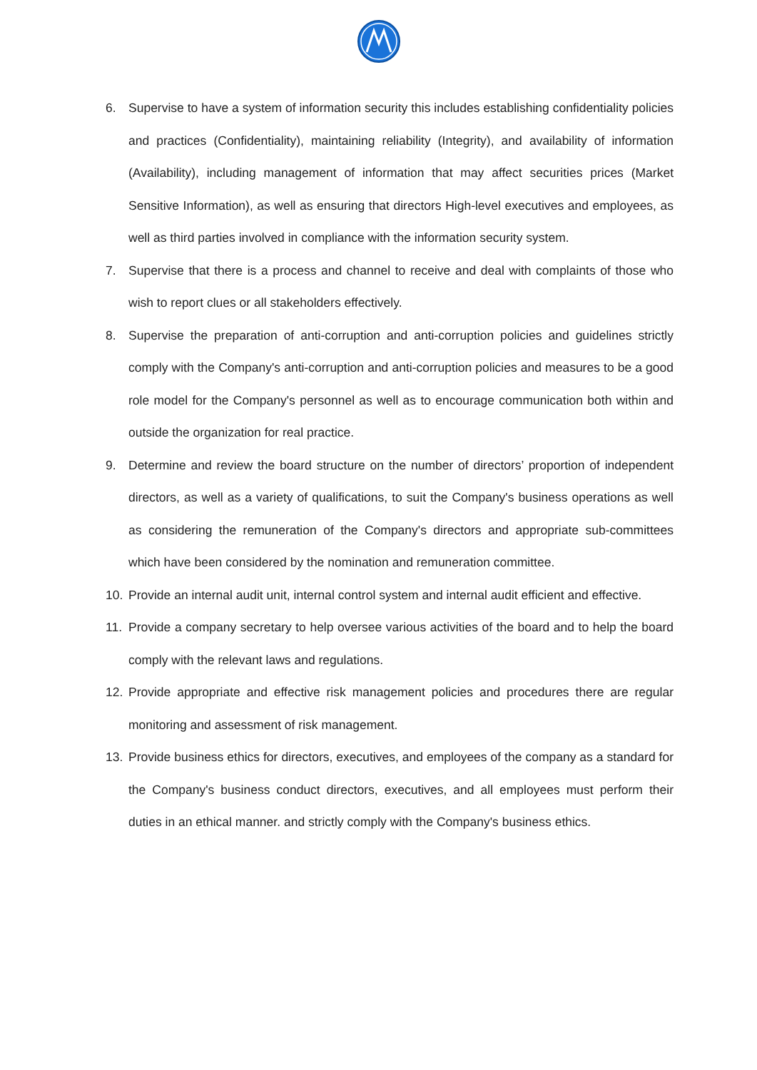6. Supervise to have a system of information security this includes establishing confidentiality policies and practices (Confidentiality), maintaining reliability (Integrity), and availability of information (Availability), including management of information that may affect securities prices (Market Sensitive Information), as well as ensuring that directors High-level executives and employees, as well as third parties involved in compliance with the information security system.
7. Supervise that there is a process and channel to receive and deal with complaints of those who wish to report clues or all stakeholders effectively.
8. Supervise the preparation of anti-corruption and anti-corruption policies and guidelines strictly comply with the Company's anti-corruption and anti-corruption policies and measures to be a good role model for the Company's personnel as well as to encourage communication both within and outside the organization for real practice.
9. Determine and review the board structure on the number of directors’ proportion of independent directors, as well as a variety of qualifications, to suit the Company's business operations as well as considering the remuneration of the Company's directors and appropriate sub-committees which have been considered by the nomination and remuneration committee.
10. Provide an internal audit unit, internal control system and internal audit efficient and effective.
11. Provide a company secretary to help oversee various activities of the board and to help the board comply with the relevant laws and regulations.
12. Provide appropriate and effective risk management policies and procedures there are regular monitoring and assessment of risk management.
13. Provide business ethics for directors, executives, and employees of the company as a standard for the Company's business conduct directors, executives, and all employees must perform their duties in an ethical manner. and strictly comply with the Company's business ethics.